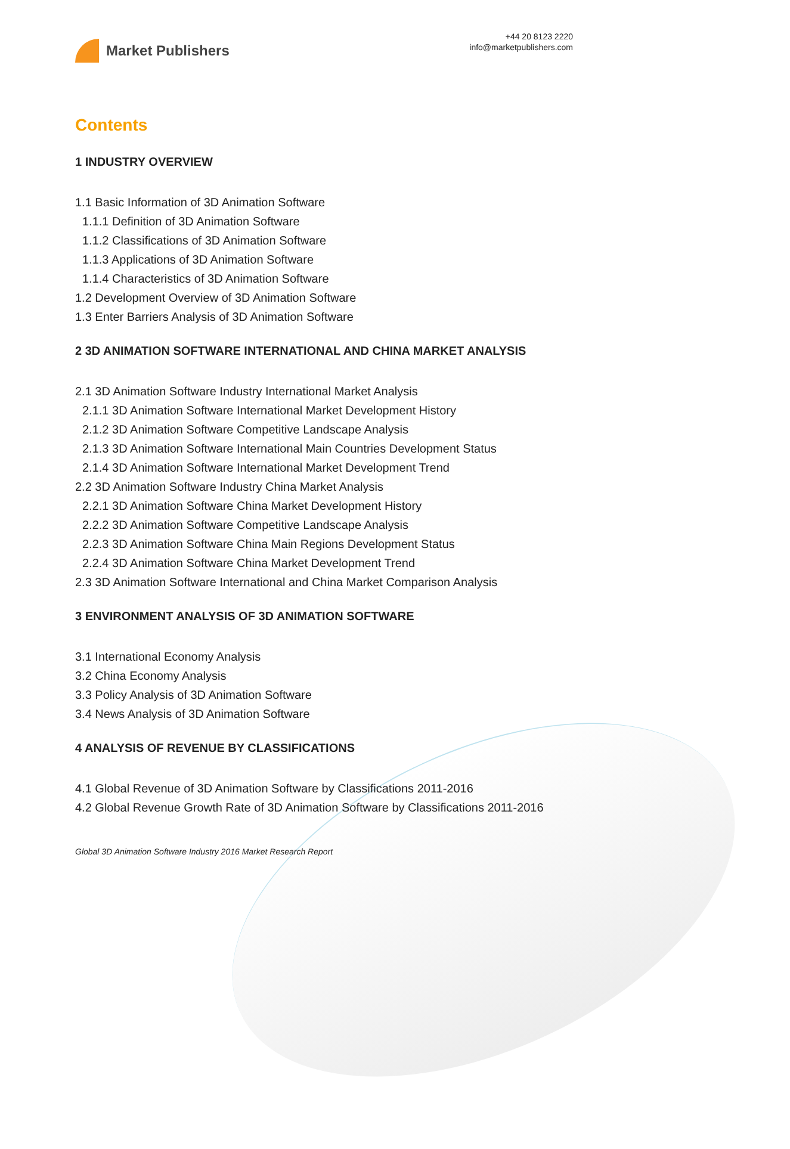Market Publishers
+44 20 8123 2220
info@marketpublishers.com
Contents
1 INDUSTRY OVERVIEW
1.1 Basic Information of 3D Animation Software
1.1.1 Definition of 3D Animation Software
1.1.2 Classifications of 3D Animation Software
1.1.3 Applications of 3D Animation Software
1.1.4 Characteristics of 3D Animation Software
1.2 Development Overview of 3D Animation Software
1.3 Enter Barriers Analysis of 3D Animation Software
2 3D ANIMATION SOFTWARE INTERNATIONAL AND CHINA MARKET ANALYSIS
2.1 3D Animation Software Industry International Market Analysis
2.1.1 3D Animation Software International Market Development History
2.1.2 3D Animation Software Competitive Landscape Analysis
2.1.3 3D Animation Software International Main Countries Development Status
2.1.4 3D Animation Software International Market Development Trend
2.2 3D Animation Software Industry China Market Analysis
2.2.1 3D Animation Software China Market Development History
2.2.2 3D Animation Software Competitive Landscape Analysis
2.2.3 3D Animation Software China Main Regions Development Status
2.2.4 3D Animation Software China Market Development Trend
2.3 3D Animation Software International and China Market Comparison Analysis
3 ENVIRONMENT ANALYSIS OF 3D ANIMATION SOFTWARE
3.1 International Economy Analysis
3.2 China Economy Analysis
3.3 Policy Analysis of 3D Animation Software
3.4 News Analysis of 3D Animation Software
4 ANALYSIS OF REVENUE BY CLASSIFICATIONS
4.1 Global Revenue of 3D Animation Software by Classifications 2011-2016
4.2 Global Revenue Growth Rate of 3D Animation Software by Classifications 2011-2016
Global 3D Animation Software Industry 2016 Market Research Report